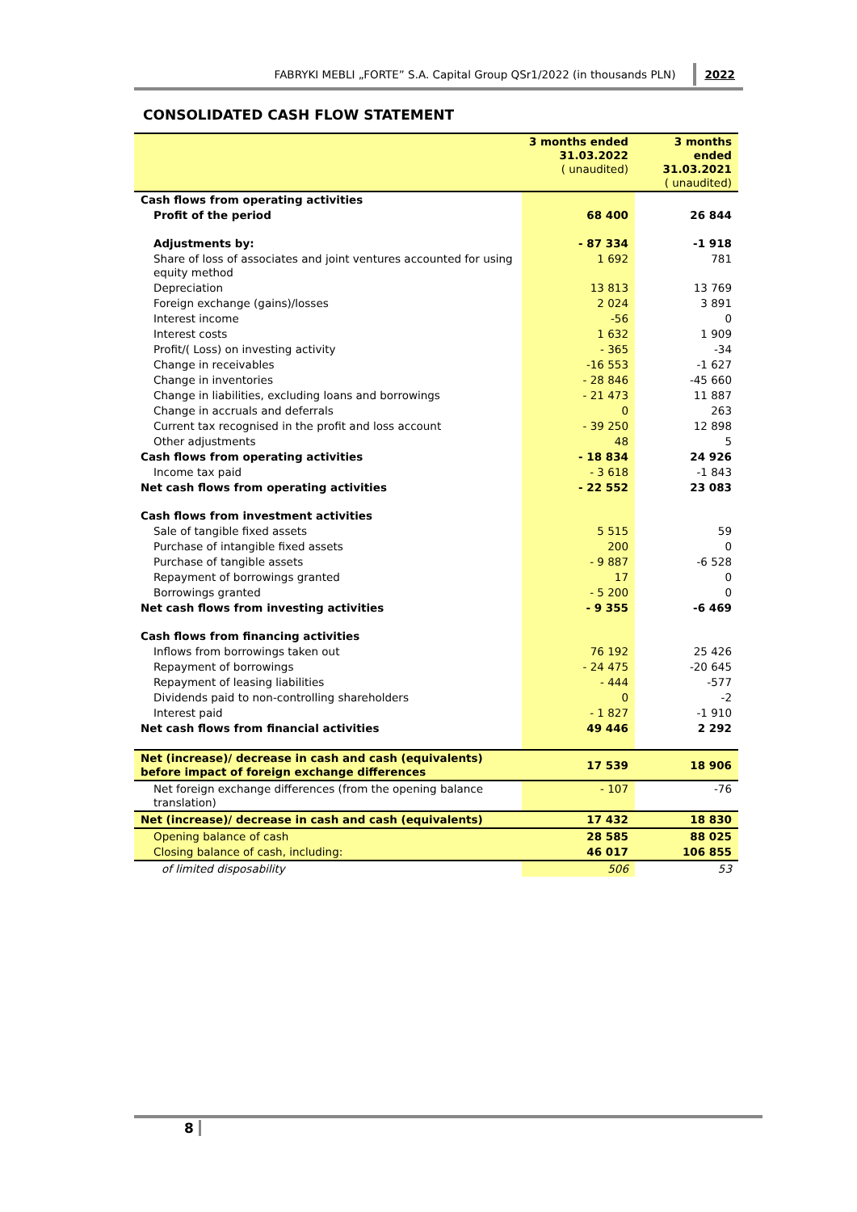FABRYKI MEBLI „FORTE” S.A. Capital Group QSr1/2022 (in thousands PLN) 2022
CONSOLIDATED CASH FLOW STATEMENT
| | 3 months ended 31.03.2022 ( unaudited) | 3 months ended 31.03.2021 ( unaudited) |
| --- | --- | --- |
| Cash flows from operating activities | | |
| Profit of the period | 68 400 | 26 844 |
| Adjustments by: | - 87 334 | -1 918 |
| Share of loss of associates and joint ventures accounted for using equity method | 1 692 | 781 |
| Depreciation | 13 813 | 13 769 |
| Foreign exchange (gains)/losses | 2 024 | 3 891 |
| Interest income | -56 | 0 |
| Interest costs | 1 632 | 1 909 |
| Profit/( Loss) on investing activity | - 365 | -34 |
| Change in receivables | -16 553 | -1 627 |
| Change in inventories | - 28 846 | -45 660 |
| Change in liabilities, excluding loans and borrowings | - 21 473 | 11 887 |
| Change in accruals and deferrals | 0 | 263 |
| Current tax recognised in the profit and loss account | - 39 250 | 12 898 |
| Other adjustments | 48 | 5 |
| Cash flows from operating activities | - 18 834 | 24 926 |
| Income tax paid | - 3 618 | -1 843 |
| Net cash flows from operating activities | - 22 552 | 23 083 |
| Cash flows from investment activities | | |
| Sale of tangible fixed assets | 5 515 | 59 |
| Purchase of intangible fixed assets | 200 | 0 |
| Purchase of tangible assets | - 9 887 | -6 528 |
| Repayment of borrowings granted | 17 | 0 |
| Borrowings granted | - 5 200 | 0 |
| Net cash flows from investing activities | - 9 355 | -6 469 |
| Cash flows from financing activities | | |
| Inflows from borrowings taken out | 76 192 | 25 426 |
| Repayment of borrowings | - 24 475 | -20 645 |
| Repayment of leasing liabilities | - 444 | -577 |
| Dividends paid to non-controlling shareholders | 0 | -2 |
| Interest paid | - 1 827 | -1 910 |
| Net cash flows from financial activities | 49 446 | 2 292 |
| Net (increase)/ decrease in cash and cash (equivalents) before impact of foreign exchange differences | 17 539 | 18 906 |
| Net foreign exchange differences (from the opening balance translation) | - 107 | -76 |
| Net (increase)/ decrease in cash and cash (equivalents) | 17 432 | 18 830 |
| Opening balance of cash | 28 585 | 88 025 |
| Closing balance of cash, including: | 46 017 | 106 855 |
| of limited disposability | 506 | 53 |
8